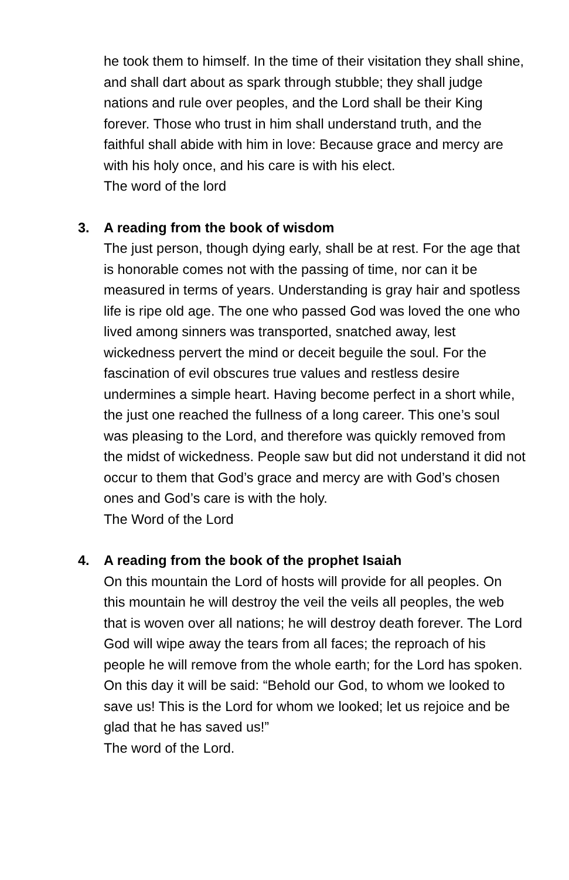he took them to himself. In the time of their visitation they shall shine, and shall dart about as spark through stubble; they shall judge nations and rule over peoples, and the Lord shall be their King forever. Those who trust in him shall understand truth, and the faithful shall abide with him in love: Because grace and mercy are with his holy once, and his care is with his elect.
The word of the lord
3.
A reading from the book of wisdom
The just person, though dying early, shall be at rest. For the age that is honorable comes not with the passing of time, nor can it be measured in terms of years. Understanding is gray hair and spotless life is ripe old age. The one who passed God was loved the one who lived among sinners was transported, snatched away, lest wickedness pervert the mind or deceit beguile the soul. For the fascination of evil obscures true values and restless desire undermines a simple heart. Having become perfect in a short while, the just one reached the fullness of a long career. This one’s soul was pleasing to the Lord, and therefore was quickly removed from the midst of wickedness. People saw but did not understand it did not occur to them that God’s grace and mercy are with God’s chosen ones and God’s care is with the holy.
The Word of the Lord
4.
A reading from the book of the prophet Isaiah
On this mountain the Lord of hosts will provide for all peoples. On this mountain he will destroy the veil the veils all peoples, the web that is woven over all nations; he will destroy death forever. The Lord God will wipe away the tears from all faces; the reproach of his people he will remove from the whole earth; for the Lord has spoken. On this day it will be said: “Behold our God, to whom we looked to save us! This is the Lord for whom we looked; let us rejoice and be glad that he has saved us!”
The word of the Lord.